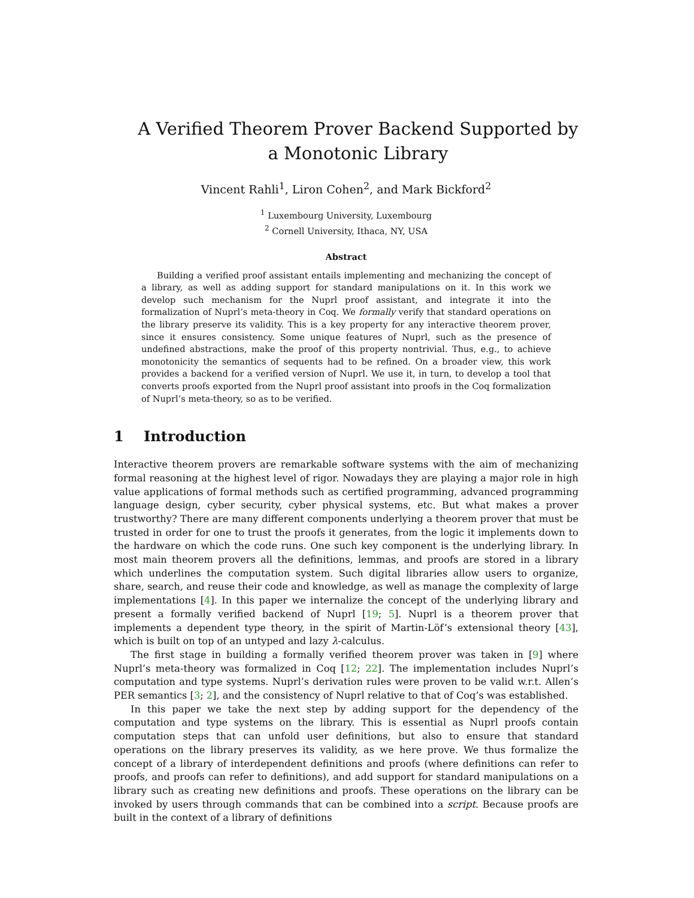A Verified Theorem Prover Backend Supported by a Monotonic Library
Vincent Rahli<sup>1</sup>, Liron Cohen<sup>2</sup>, and Mark Bickford<sup>2</sup>
<sup>1</sup> Luxembourg University, Luxembourg
<sup>2</sup> Cornell University, Ithaca, NY, USA
Abstract
Building a verified proof assistant entails implementing and mechanizing the concept of a library, as well as adding support for standard manipulations on it. In this work we develop such mechanism for the Nuprl proof assistant, and integrate it into the formalization of Nuprl’s meta-theory in Coq. We formally verify that standard operations on the library preserve its validity. This is a key property for any interactive theorem prover, since it ensures consistency. Some unique features of Nuprl, such as the presence of undefined abstractions, make the proof of this property nontrivial. Thus, e.g., to achieve monotonicity the semantics of sequents had to be refined. On a broader view, this work provides a backend for a verified version of Nuprl. We use it, in turn, to develop a tool that converts proofs exported from the Nuprl proof assistant into proofs in the Coq formalization of Nuprl’s meta-theory, so as to be verified.
1 Introduction
Interactive theorem provers are remarkable software systems with the aim of mechanizing formal reasoning at the highest level of rigor. Nowadays they are playing a major role in high value applications of formal methods such as certified programming, advanced programming language design, cyber security, cyber physical systems, etc. But what makes a prover trustworthy? There are many different components underlying a theorem prover that must be trusted in order for one to trust the proofs it generates, from the logic it implements down to the hardware on which the code runs. One such key component is the underlying library. In most main theorem provers all the definitions, lemmas, and proofs are stored in a library which underlines the computation system. Such digital libraries allow users to organize, share, search, and reuse their code and knowledge, as well as manage the complexity of large implementations [4]. In this paper we internalize the concept of the underlying library and present a formally verified backend of Nuprl [19; 5]. Nuprl is a theorem prover that implements a dependent type theory, in the spirit of Martin-Löf’s extensional theory [43], which is built on top of an untyped and lazy λ-calculus.
The first stage in building a formally verified theorem prover was taken in [9] where Nuprl’s meta-theory was formalized in Coq [12; 22]. The implementation includes Nuprl’s computation and type systems. Nuprl’s derivation rules were proven to be valid w.r.t. Allen’s PER semantics [3; 2], and the consistency of Nuprl relative to that of Coq’s was established.
In this paper we take the next step by adding support for the dependency of the computation and type systems on the library. This is essential as Nuprl proofs contain computation steps that can unfold user definitions, but also to ensure that standard operations on the library preserves its validity, as we here prove. We thus formalize the concept of a library of interdependent definitions and proofs (where definitions can refer to proofs, and proofs can refer to definitions), and add support for standard manipulations on a library such as creating new definitions and proofs. These operations on the library can be invoked by users through commands that can be combined into a script. Because proofs are built in the context of a library of definitions